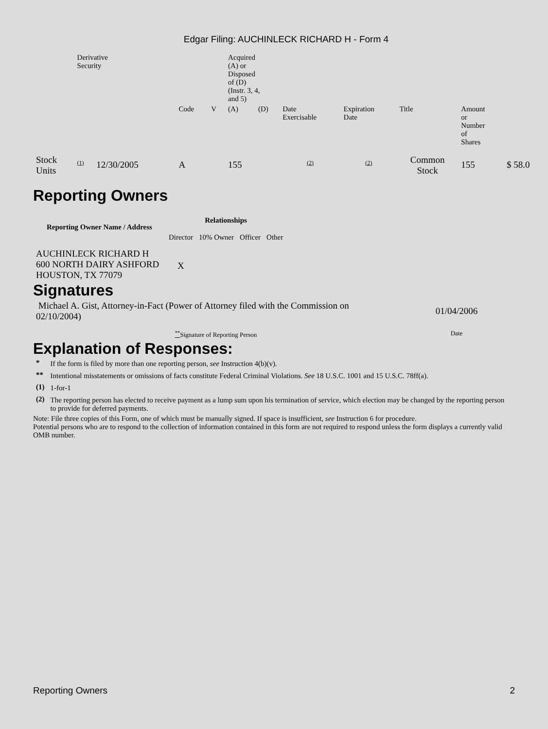Edgar Filing: AUCHINLECK RICHARD H - Form 4
| | Derivative Security | | | | | Acquired (A) or Disposed of (D) (Instr. 3, 4, and 5) | | | | | | |
| | | | | Code | V | (A) | (D) | Date Exercisable | Expiration Date | Title | Amount or Number of Shares | |
| Stock Units | (1) | 12/30/2005 | | A | | 155 | | (2) | (2) | Common Stock | 155 | $ 58.0 |
Reporting Owners
| Reporting Owner Name / Address | Relationships | | | |
| --- | --- | --- | --- | --- |
| | Director | 10% Owner | Officer | Other |
| AUCHINLECK RICHARD H 600 NORTH DAIRY ASHFORD HOUSTON, TX 77079 | X | | | |
Signatures
| Michael A. Gist, Attorney-in-Fact (Power of Attorney filed with the Commission on 02/10/2004) | 01/04/2006 |
| <sup>**</sup> Signature of Reporting Person | Date |
Explanation of Responses:
| * | If the form is filed by more than one reporting person, see Instruction 4(b)(v). |
| ** | Intentional misstatements or omissions of facts constitute Federal Criminal Violations. See 18 U.S.C. 1001 and 15 U.S.C. 78ff(a). |
| (1) | 1-for-1 |
| (2) | The reporting person has elected to receive payment as a lump sum upon his termination of service, which election may be changed by the reporting person to provide for deferred payments. |
Note: File three copies of this Form, one of which must be manually signed. If space is insufficient, see Instruction 6 for procedure.
Potential persons who are to respond to the collection of information contained in this form are not required to respond unless the form displays a currently valid OMB number.
Reporting Owners 2